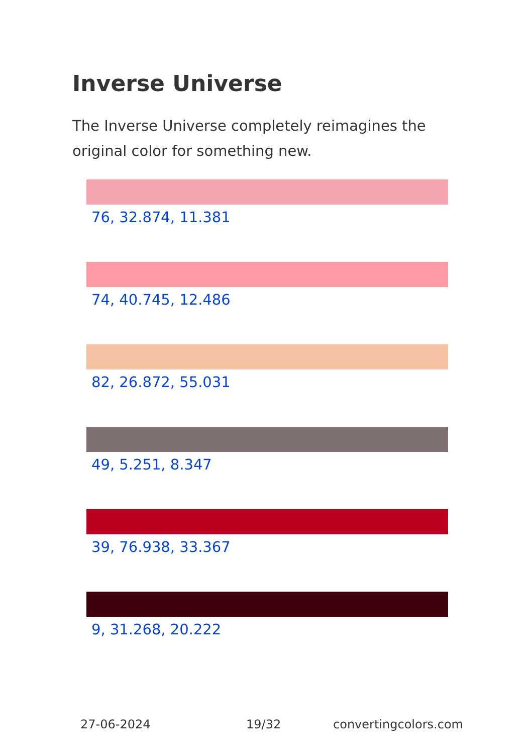Inverse Universe
The Inverse Universe completely reimagines the original color for something new.
76, 32.874, 11.381
74, 40.745, 12.486
82, 26.872, 55.031
49, 5.251, 8.347
39, 76.938, 33.367
9, 31.268, 20.222
27-06-2024 19/32 convertingcolors.com